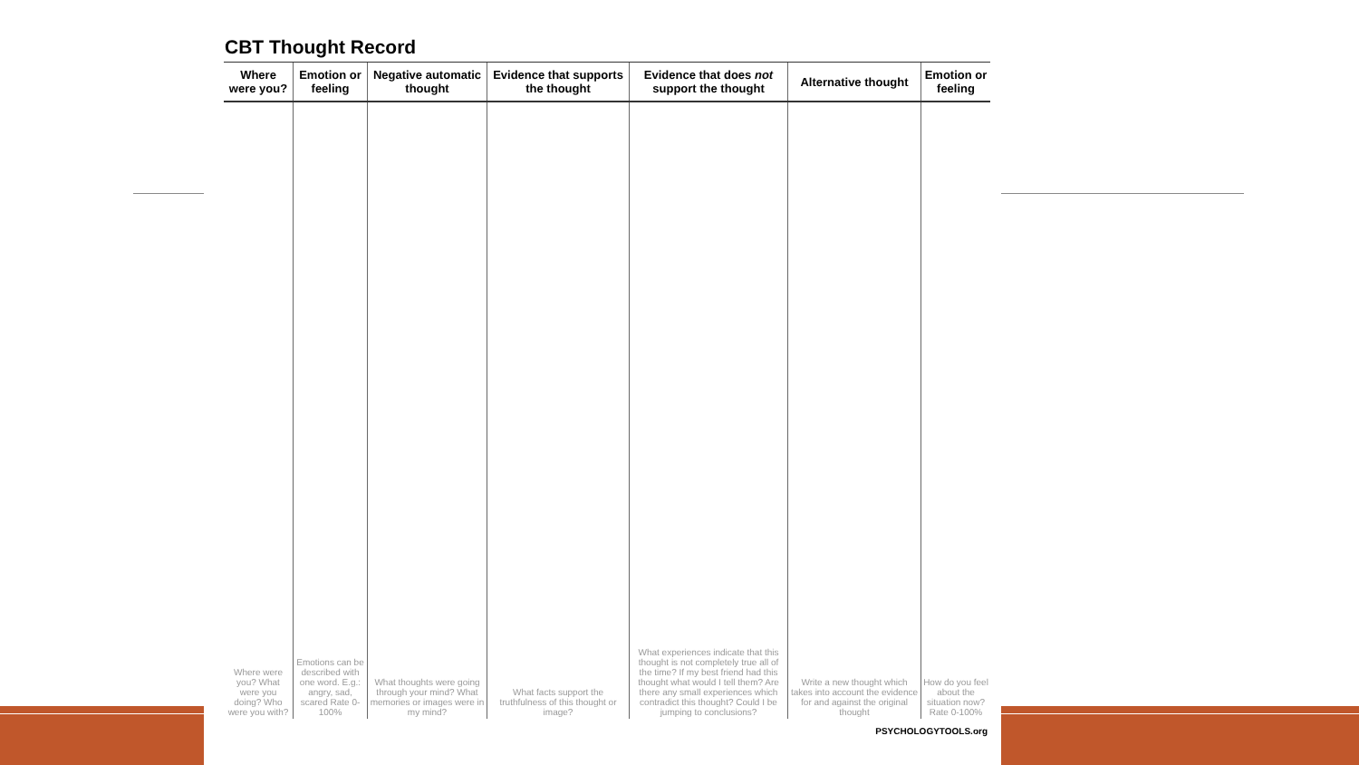CBT Thought Record
| Where were you? | Emotion or feeling | Negative automatic thought | Evidence that supports the thought | Evidence that does not support the thought | Alternative thought | Emotion or feeling |
| --- | --- | --- | --- | --- | --- | --- |
| Where were you? What were you doing? Who were you with? | Emotions can be described with one word. E.g.: angry, sad, scared Rate 0-100% | What thoughts were going through your mind? What memories or images were in my mind? | What facts support the truthfulness of this thought or image? | What experiences indicate that this thought is not completely true all of the time? If my best friend had this thought what would I tell them? Are there any small experiences which contradict this thought? Could I be jumping to conclusions? | Write a new thought which takes into account the evidence for and against the original thought | How do you feel about the situation now? Rate 0-100% |
PSYCHOLOGYTOOLS.org